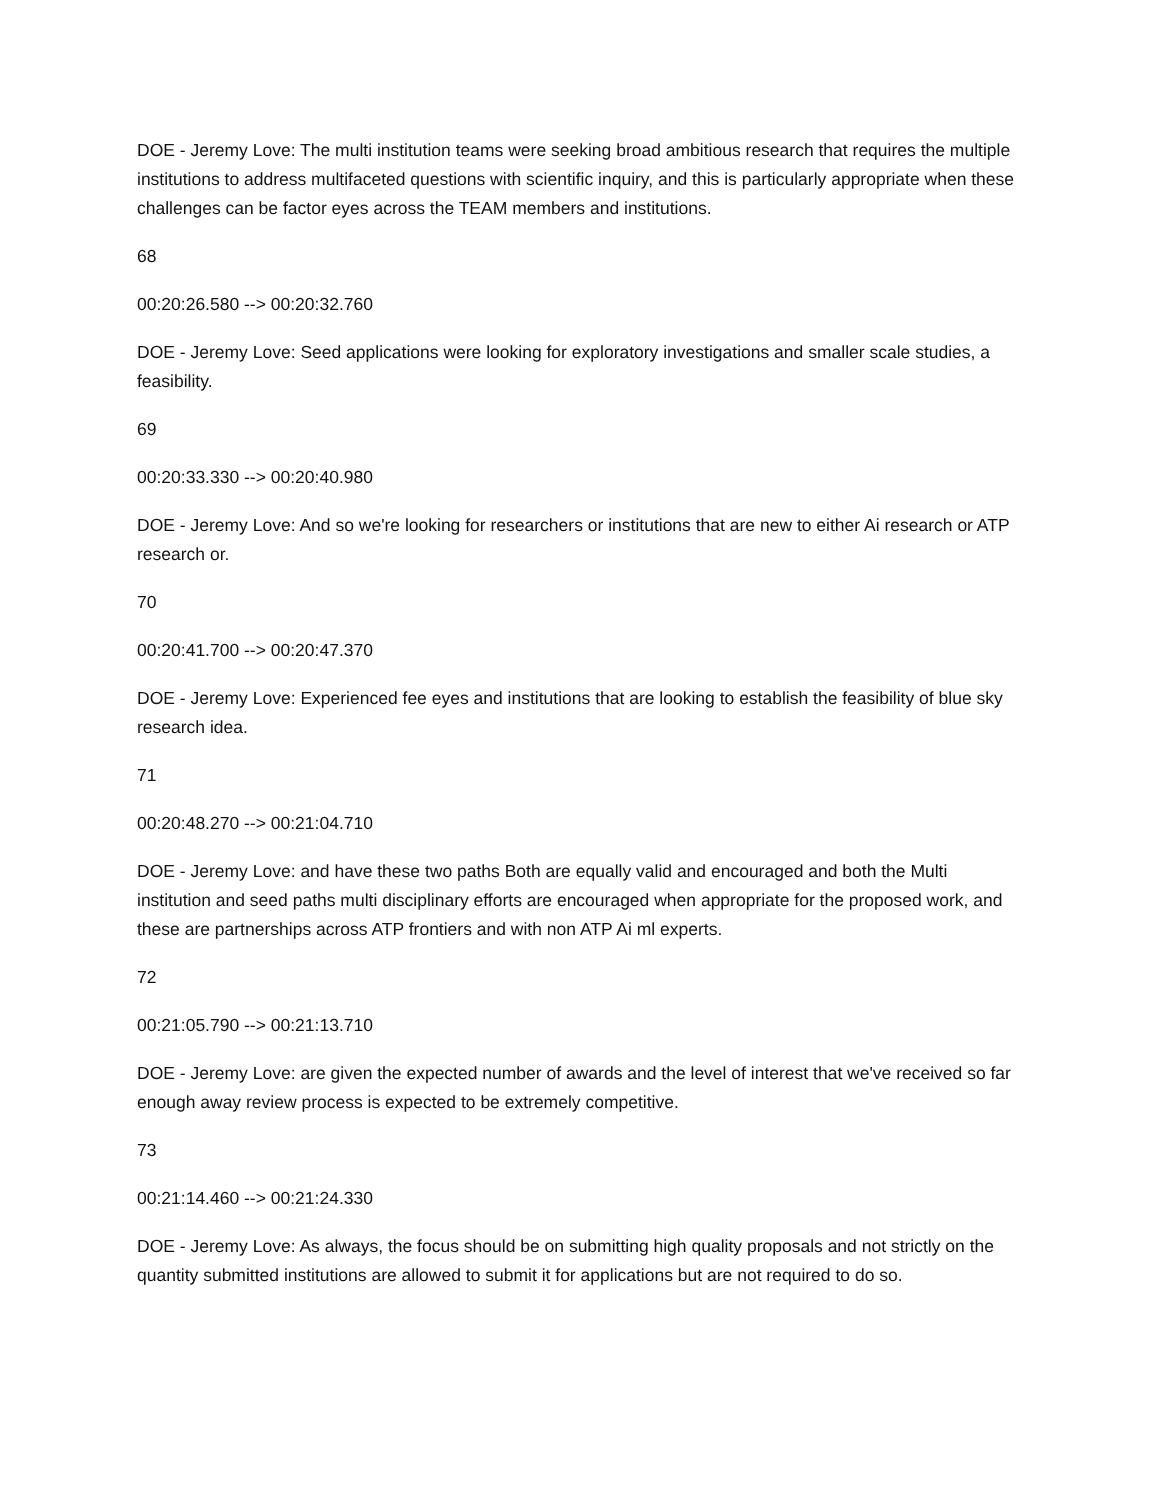DOE - Jeremy Love: The multi institution teams were seeking broad ambitious research that requires the multiple institutions to address multifaceted questions with scientific inquiry, and this is particularly appropriate when these challenges can be factor eyes across the TEAM members and institutions.
68
00:20:26.580 --> 00:20:32.760
DOE - Jeremy Love: Seed applications were looking for exploratory investigations and smaller scale studies, a feasibility.
69
00:20:33.330 --> 00:20:40.980
DOE - Jeremy Love: And so we're looking for researchers or institutions that are new to either Ai research or ATP research or.
70
00:20:41.700 --> 00:20:47.370
DOE - Jeremy Love: Experienced fee eyes and institutions that are looking to establish the feasibility of blue sky research idea.
71
00:20:48.270 --> 00:21:04.710
DOE - Jeremy Love: and have these two paths Both are equally valid and encouraged and both the Multi institution and seed paths multi disciplinary efforts are encouraged when appropriate for the proposed work, and these are partnerships across ATP frontiers and with non ATP Ai ml experts.
72
00:21:05.790 --> 00:21:13.710
DOE - Jeremy Love: are given the expected number of awards and the level of interest that we've received so far enough away review process is expected to be extremely competitive.
73
00:21:14.460 --> 00:21:24.330
DOE - Jeremy Love: As always, the focus should be on submitting high quality proposals and not strictly on the quantity submitted institutions are allowed to submit it for applications but are not required to do so.